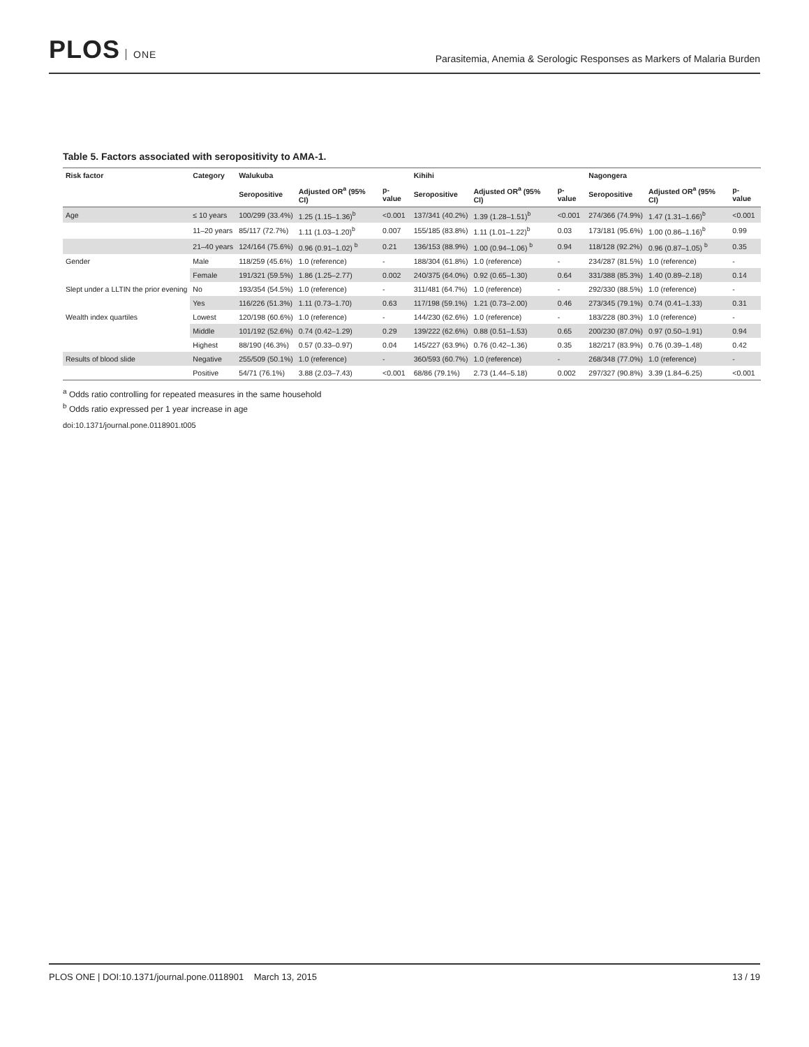PLOS ONE
Parasitemia, Anemia & Serologic Responses as Markers of Malaria Burden
Table 5. Factors associated with seropositivity to AMA-1.
| Risk factor | Category | Walukuba | | | Kihihi | | | Nagongera | | |
| --- | --- | --- | --- | --- | --- | --- | --- | --- | --- | --- |
| | | Seropositive | Adjusted OR<sup>a</sup> (95% CI) | p-value | Seropositive | Adjusted OR<sup>a</sup> (95% CI) | p-value | Seropositive | Adjusted OR<sup>a</sup> (95% CI) | p-value |
| Age | ≤ 10 years | 100/299 (33.4%) | 1.25 (1.15–1.36)<sup>b</sup> | <0.001 | 137/341 (40.2%) | 1.39 (1.28–1.51)<sup>b</sup> | <0.001 | 274/366 (74.9%) | 1.47 (1.31–1.66)<sup>b</sup> | <0.001 |
| | 11–20 years | 85/117 (72.7%) | 1.11 (1.03–1.20)<sup>b</sup> | 0.007 | 155/185 (83.8%) | 1.11 (1.01–1.22)<sup>b</sup> | 0.03 | 173/181 (95.6%) | 1.00 (0.86–1.16)<sup>b</sup> | 0.99 |
| | 21–40 years | 124/164 (75.6%) | 0.96 (0.91–1.02) <sup>b</sup> | 0.21 | 136/153 (88.9%) | 1.00 (0.94–1.06) <sup>b</sup> | 0.94 | 118/128 (92.2%) | 0.96 (0.87–1.05) <sup>b</sup> | 0.35 |
| Gender | Male | 118/259 (45.6%) | 1.0 (reference) | - | 188/304 (61.8%) | 1.0 (reference) | - | 234/287 (81.5%) | 1.0 (reference) | - |
| | Female | 191/321 (59.5%) | 1.86 (1.25–2.77) | 0.002 | 240/375 (64.0%) | 0.92 (0.65–1.30) | 0.64 | 331/388 (85.3%) | 1.40 (0.89–2.18) | 0.14 |
| Slept under a LLTIN the prior evening | No | 193/354 (54.5%) | 1.0 (reference) | - | 311/481 (64.7%) | 1.0 (reference) | - | 292/330 (88.5%) | 1.0 (reference) | - |
| | Yes | 116/226 (51.3%) | 1.11 (0.73–1.70) | 0.63 | 117/198 (59.1%) | 1.21 (0.73–2.00) | 0.46 | 273/345 (79.1%) | 0.74 (0.41–1.33) | 0.31 |
| Wealth index quartiles | Lowest | 120/198 (60.6%) | 1.0 (reference) | - | 144/230 (62.6%) | 1.0 (reference) | - | 183/228 (80.3%) | 1.0 (reference) | - |
| | Middle | 101/192 (52.6%) | 0.74 (0.42–1.29) | 0.29 | 139/222 (62.6%) | 0.88 (0.51–1.53) | 0.65 | 200/230 (87.0%) | 0.97 (0.50–1.91) | 0.94 |
| | Highest | 88/190 (46.3%) | 0.57 (0.33–0.97) | 0.04 | 145/227 (63.9%) | 0.76 (0.42–1.36) | 0.35 | 182/217 (83.9%) | 0.76 (0.39–1.48) | 0.42 |
| Results of blood slide | Negative | 255/509 (50.1%) | 1.0 (reference) | - | 360/593 (60.7%) | 1.0 (reference) | - | 268/348 (77.0%) | 1.0 (reference) | - |
| | Positive | 54/71 (76.1%) | 3.88 (2.03–7.43) | <0.001 | 68/86 (79.1%) | 2.73 (1.44–5.18) | 0.002 | 297/327 (90.8%) | 3.39 (1.84–6.25) | <0.001 |
<sup>a</sup> Odds ratio controlling for repeated measures in the same household
<sup>b</sup> Odds ratio expressed per 1 year increase in age
doi:10.1371/journal.pone.0118901.t005
PLOS ONE | DOI:10.1371/journal.pone.0118901 March 13, 2015
13 / 19